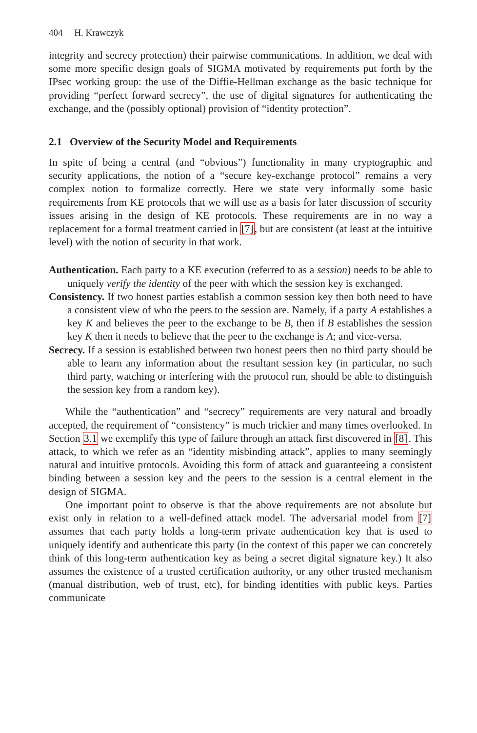404 H. Krawczyk
integrity and secrecy protection) their pairwise communications. In addition, we deal with some more specific design goals of SIGMA motivated by requirements put forth by the IPsec working group: the use of the Diffie-Hellman exchange as the basic technique for providing “perfect forward secrecy”, the use of digital signatures for authenticating the exchange, and the (possibly optional) provision of “identity protection”.
2.1 Overview of the Security Model and Requirements
In spite of being a central (and “obvious”) functionality in many cryptographic and security applications, the notion of a “secure key-exchange protocol” remains a very complex notion to formalize correctly. Here we state very informally some basic requirements from KE protocols that we will use as a basis for later discussion of security issues arising in the design of KE protocols. These requirements are in no way a replacement for a formal treatment carried in [7], but are consistent (at least at the intuitive level) with the notion of security in that work.
Authentication. Each party to a KE execution (referred to as a session) needs to be able to uniquely verify the identity of the peer with which the session key is exchanged.
Consistency. If two honest parties establish a common session key then both need to have a consistent view of who the peers to the session are. Namely, if a party A establishes a key K and believes the peer to the exchange to be B, then if B establishes the session key K then it needs to believe that the peer to the exchange is A; and vice-versa.
Secrecy. If a session is established between two honest peers then no third party should be able to learn any information about the resultant session key (in particular, no such third party, watching or interfering with the protocol run, should be able to distinguish the session key from a random key).
While the “authentication” and “secrecy” requirements are very natural and broadly accepted, the requirement of “consistency” is much trickier and many times overlooked. In Section 3.1 we exemplify this type of failure through an attack first discovered in [8]. This attack, to which we refer as an “identity misbinding attack”, applies to many seemingly natural and intuitive protocols. Avoiding this form of attack and guaranteeing a consistent binding between a session key and the peers to the session is a central element in the design of SIGMA.
One important point to observe is that the above requirements are not absolute but exist only in relation to a well-defined attack model. The adversarial model from [7] assumes that each party holds a long-term private authentication key that is used to uniquely identify and authenticate this party (in the context of this paper we can concretely think of this long-term authentication key as being a secret digital signature key.) It also assumes the existence of a trusted certification authority, or any other trusted mechanism (manual distribution, web of trust, etc), for binding identities with public keys. Parties communicate